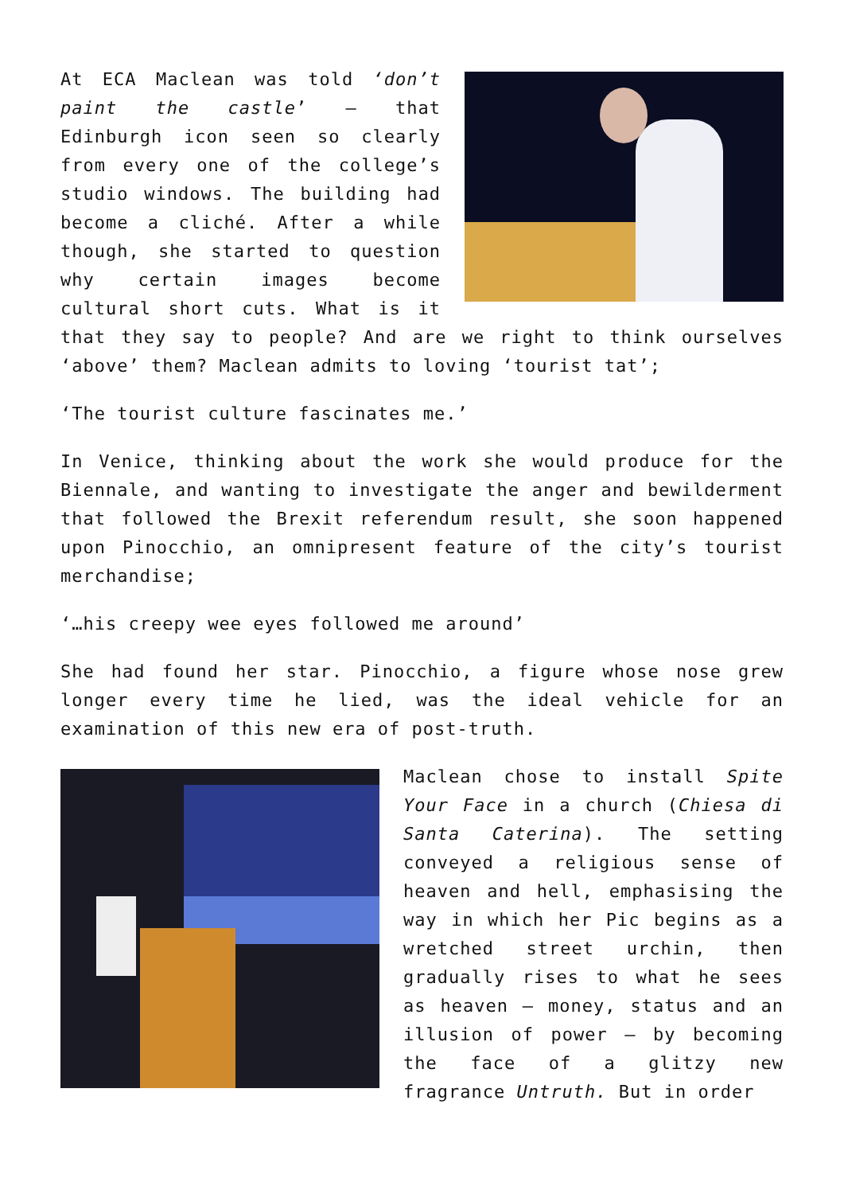At ECA Maclean was told ‘don’t paint the castle’ – that Edinburgh icon seen so clearly from every one of the college’s studio windows. The building had become a cliché. After a while though, she started to question why certain images become cultural short cuts. What is it that they say to people? And are we right to think ourselves ‘above’ them? Maclean admits to loving ‘tourist tat’;
‘The tourist culture fascinates me.’
In Venice, thinking about the work she would produce for the Biennale, and wanting to investigate the anger and bewilderment that followed the Brexit referendum result, she soon happened upon Pinocchio, an omnipresent feature of the city’s tourist merchandise;
‘…his creepy wee eyes followed me around’
She had found her star. Pinocchio, a figure whose nose grew longer every time he lied, was the ideal vehicle for an examination of this new era of post-truth.
Maclean chose to install Spite Your Face in a church (Chiesa di Santa Caterina). The setting conveyed a religious sense of heaven and hell, emphasising the way in which her Pic begins as a wretched street urchin, then gradually rises to what he sees as heaven – money, status and an illusion of power – by becoming the face of a glitzy new fragrance Untruth. But in order